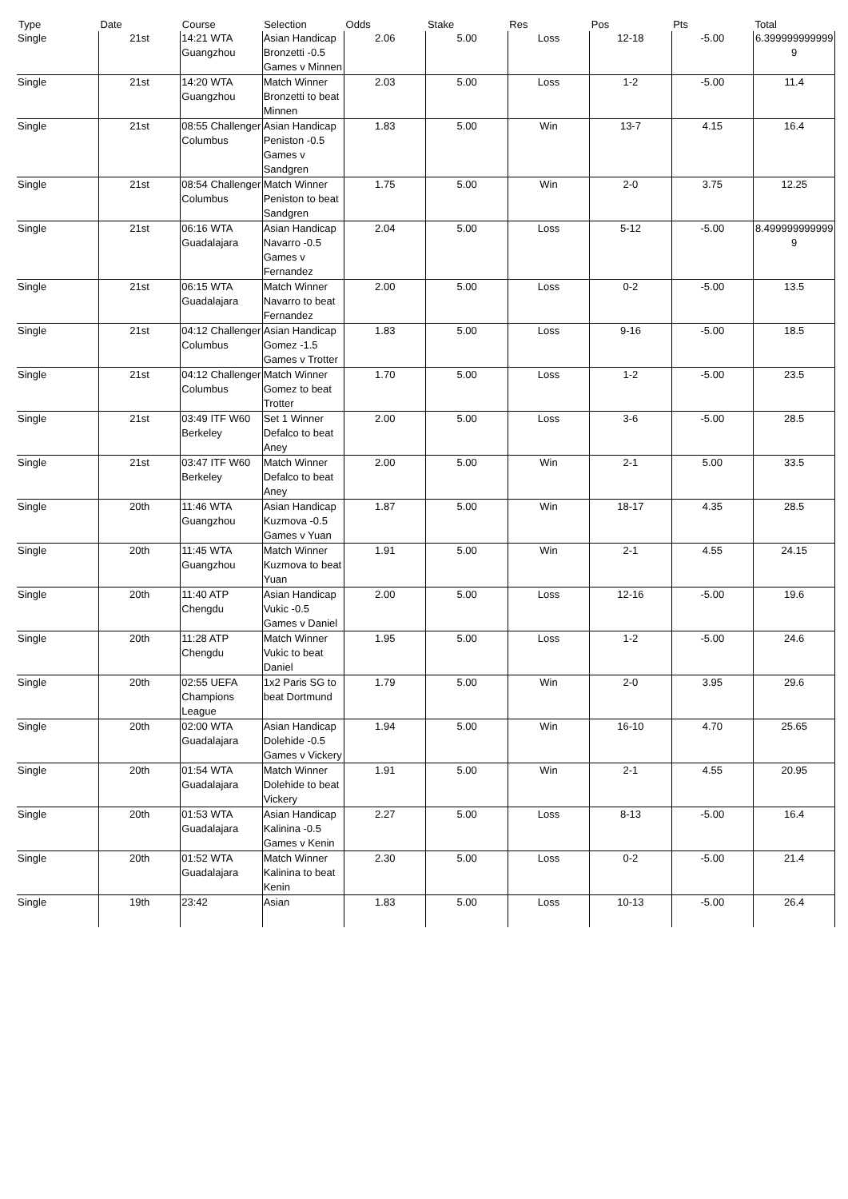| Type | Date | Course | Selection | Odds | Stake | Res | Pos | Pts | Total |
| --- | --- | --- | --- | --- | --- | --- | --- | --- | --- |
| Single | 21st | 14:21 WTA Guangzhou | Asian Handicap Bronzetti -0.5 Games v Minnen | 2.06 | 5.00 | Loss | 12-18 | -5.00 | 6.3999999999999 |
| Single | 21st | 14:20 WTA Guangzhou | Match Winner Bronzetti to beat Minnen | 2.03 | 5.00 | Loss | 1-2 | -5.00 | 11.4 |
| Single | 21st | 08:55 Challenger Columbus | Asian Handicap Peniston -0.5 Games v Sandgren | 1.83 | 5.00 | Win | 13-7 | 4.15 | 16.4 |
| Single | 21st | 08:54 Challenger Columbus | Match Winner Peniston to beat Sandgren | 1.75 | 5.00 | Win | 2-0 | 3.75 | 12.25 |
| Single | 21st | 06:16 WTA Guadalajara | Asian Handicap Navarro -0.5 Games v Fernandez | 2.04 | 5.00 | Loss | 5-12 | -5.00 | 8.4999999999999 |
| Single | 21st | 06:15 WTA Guadalajara | Match Winner Navarro to beat Fernandez | 2.00 | 5.00 | Loss | 0-2 | -5.00 | 13.5 |
| Single | 21st | 04:12 Challenger Columbus | Asian Handicap Gomez -1.5 Games v Trotter | 1.83 | 5.00 | Loss | 9-16 | -5.00 | 18.5 |
| Single | 21st | 04:12 Challenger Columbus | Match Winner Gomez to beat Trotter | 1.70 | 5.00 | Loss | 1-2 | -5.00 | 23.5 |
| Single | 21st | 03:49 ITF W60 Berkeley | Set 1 Winner Defalco to beat Aney | 2.00 | 5.00 | Loss | 3-6 | -5.00 | 28.5 |
| Single | 21st | 03:47 ITF W60 Berkeley | Match Winner Defalco to beat Aney | 2.00 | 5.00 | Win | 2-1 | 5.00 | 33.5 |
| Single | 20th | 11:46 WTA Guangzhou | Asian Handicap Kuzmova -0.5 Games v Yuan | 1.87 | 5.00 | Win | 18-17 | 4.35 | 28.5 |
| Single | 20th | 11:45 WTA Guangzhou | Match Winner Kuzmova to beat Yuan | 1.91 | 5.00 | Win | 2-1 | 4.55 | 24.15 |
| Single | 20th | 11:40 ATP Chengdu | Asian Handicap Vukic -0.5 Games v Daniel | 2.00 | 5.00 | Loss | 12-16 | -5.00 | 19.6 |
| Single | 20th | 11:28 ATP Chengdu | Match Winner Vukic to beat Daniel | 1.95 | 5.00 | Loss | 1-2 | -5.00 | 24.6 |
| Single | 20th | 02:55 UEFA Champions League | 1x2 Paris SG to beat Dortmund | 1.79 | 5.00 | Win | 2-0 | 3.95 | 29.6 |
| Single | 20th | 02:00 WTA Guadalajara | Asian Handicap Dolehide -0.5 Games v Vickery | 1.94 | 5.00 | Win | 16-10 | 4.70 | 25.65 |
| Single | 20th | 01:54 WTA Guadalajara | Match Winner Dolehide to beat Vickery | 1.91 | 5.00 | Win | 2-1 | 4.55 | 20.95 |
| Single | 20th | 01:53 WTA Guadalajara | Asian Handicap Kalinina -0.5 Games v Kenin | 2.27 | 5.00 | Loss | 8-13 | -5.00 | 16.4 |
| Single | 20th | 01:52 WTA Guadalajara | Match Winner Kalinina to beat Kenin | 2.30 | 5.00 | Loss | 0-2 | -5.00 | 21.4 |
| Single | 19th | 23:42 | Asian | 1.83 | 5.00 | Loss | 10-13 | -5.00 | 26.4 |